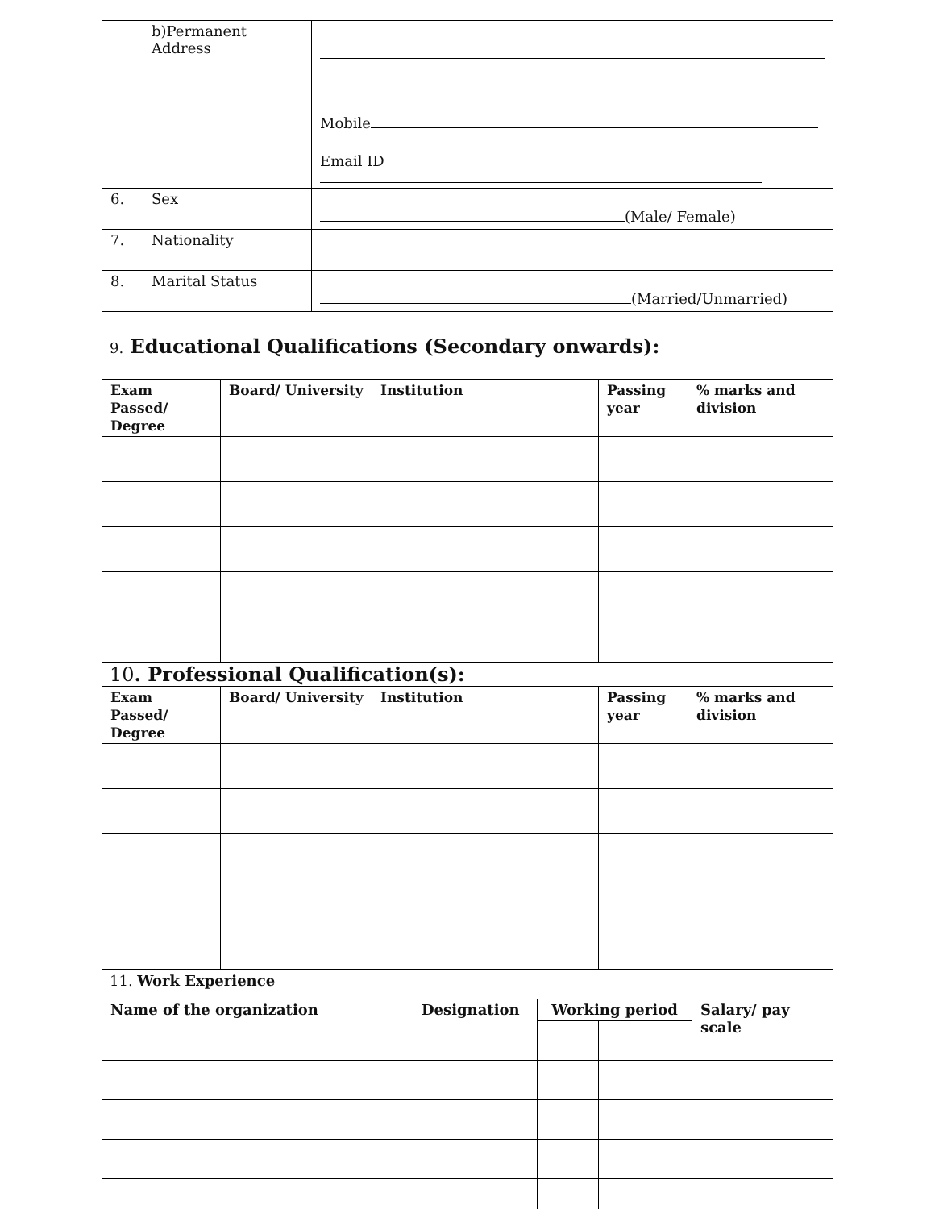| | b)Permanent Address | Mobile Email ID |
| 6. | Sex | (Male/ Female) |
| 7. | Nationality | |
| 8. | Marital Status | (Married/Unmarried) |
9. Educational Qualifications (Secondary onwards):
| Exam Passed/ Degree | Board/ University | Institution | Passing year | % marks and division |
| --- | --- | --- | --- | --- |
10. Professional Qualification(s):
| Exam Passed/ Degree | Board/ University | Institution | Passing year | % marks and division |
| --- | --- | --- | --- | --- |
11. Work Experience
| Name of the organization | Designation | Working period | | Salary/ pay scale |
| --- | --- | --- | --- | --- |